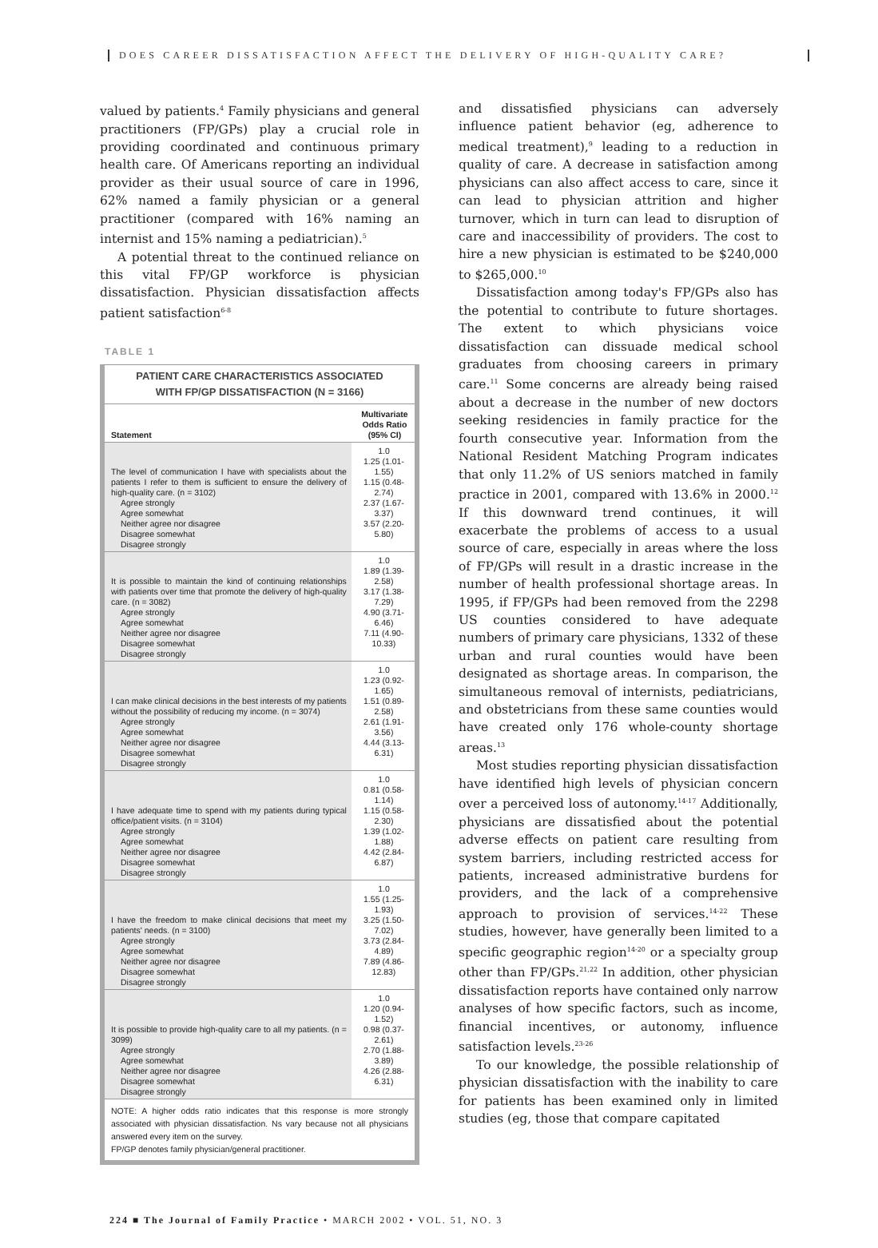DOES CAREER DISSATISFACTION AFFECT THE DELIVERY OF HIGH-QUALITY CARE?
valued by patients.<sup>4</sup> Family physicians and general practitioners (FP/GPs) play a crucial role in providing coordinated and continuous primary health care. Of Americans reporting an individual provider as their usual source of care in 1996, 62% named a family physician or a general practitioner (compared with 16% naming an internist and 15% naming a pediatrician).<sup>5</sup>
A potential threat to the continued reliance on this vital FP/GP workforce is physician dissatisfaction. Physician dissatisfaction affects patient satisfaction<sup>6-8</sup>
TABLE 1
PATIENT CARE CHARACTERISTICS ASSOCIATED
WITH FP/GP DISSATISFACTION (N = 3166)
| Statement | Multivariate Odds Ratio (95% CI) |
| --- | --- |
| The level of communication I have with specialists about the patients I refer to them is sufficient to ensure the delivery of high-quality care. (n = 3102) Agree strongly Agree somewhat Neither agree nor disagree Disagree somewhat Disagree strongly | 1.0 1.25 (1.01-1.55) 1.15 (0.48-2.74) 2.37 (1.67-3.37) 3.57 (2.20-5.80) |
| It is possible to maintain the kind of continuing relationships with patients over time that promote the delivery of high-quality care. (n = 3082) Agree strongly Agree somewhat Neither agree nor disagree Disagree somewhat Disagree strongly | 1.0 1.89 (1.39-2.58) 3.17 (1.38-7.29) 4.90 (3.71-6.46) 7.11 (4.90-10.33) |
| I can make clinical decisions in the best interests of my patients without the possibility of reducing my income. (n = 3074) Agree strongly Agree somewhat Neither agree nor disagree Disagree somewhat Disagree strongly | 1.0 1.23 (0.92-1.65) 1.51 (0.89-2.58) 2.61 (1.91-3.56) 4.44 (3.13-6.31) |
| I have adequate time to spend with my patients during typical office/patient visits. (n = 3104) Agree strongly Agree somewhat Neither agree nor disagree Disagree somewhat Disagree strongly | 1.0 0.81 (0.58-1.14) 1.15 (0.58-2.30) 1.39 (1.02-1.88) 4.42 (2.84-6.87) |
| I have the freedom to make clinical decisions that meet my patients' needs. (n = 3100) Agree strongly Agree somewhat Neither agree nor disagree Disagree somewhat Disagree strongly | 1.0 1.55 (1.25-1.93) 3.25 (1.50-7.02) 3.73 (2.84-4.89) 7.89 (4.86-12.83) |
| It is possible to provide high-quality care to all my patients. (n = 3099) Agree strongly Agree somewhat Neither agree nor disagree Disagree somewhat Disagree strongly | 1.0 1.20 (0.94-1.52) 0.98 (0.37-2.61) 2.70 (1.88-3.89) 4.26 (2.88-6.31) |
NOTE: A higher odds ratio indicates that this response is more strongly associated with physician dissatisfaction. Ns vary because not all physicians answered every item on the survey.
FP/GP denotes family physician/general practitioner.
and dissatisfied physicians can adversely influence patient behavior (eg, adherence to medical treatment),<sup>9</sup> leading to a reduction in quality of care. A decrease in satisfaction among physicians can also affect access to care, since it can lead to physician attrition and higher turnover, which in turn can lead to disruption of care and inaccessibility of providers. The cost to hire a new physician is estimated to be $240,000 to $265,000.<sup>10</sup>
Dissatisfaction among today's FP/GPs also has the potential to contribute to future shortages. The extent to which physicians voice dissatisfaction can dissuade medical school graduates from choosing careers in primary care.<sup>11</sup> Some concerns are already being raised about a decrease in the number of new doctors seeking residencies in family practice for the fourth consecutive year. Information from the National Resident Matching Program indicates that only 11.2% of US seniors matched in family practice in 2001, compared with 13.6% in 2000.<sup>12</sup> If this downward trend continues, it will exacerbate the problems of access to a usual source of care, especially in areas where the loss of FP/GPs will result in a drastic increase in the number of health professional shortage areas. In 1995, if FP/GPs had been removed from the 2298 US counties considered to have adequate numbers of primary care physicians, 1332 of these urban and rural counties would have been designated as shortage areas. In comparison, the simultaneous removal of internists, pediatricians, and obstetricians from these same counties would have created only 176 whole-county shortage areas.<sup>13</sup>
Most studies reporting physician dissatisfaction have identified high levels of physician concern over a perceived loss of autonomy.<sup>14-17</sup> Additionally, physicians are dissatisfied about the potential adverse effects on patient care resulting from system barriers, including restricted access for patients, increased administrative burdens for providers, and the lack of a comprehensive approach to provision of services.<sup>14-22</sup> These studies, however, have generally been limited to a specific geographic region<sup>14-20</sup> or a specialty group other than FP/GPs.<sup>21,22</sup> In addition, other physician dissatisfaction reports have contained only narrow analyses of how specific factors, such as income, financial incentives, or autonomy, influence satisfaction levels.<sup>23-26</sup>
To our knowledge, the possible relationship of physician dissatisfaction with the inability to care for patients has been examined only in limited studies (eg, those that compare capitated
224 ■ The Journal of Family Practice • MARCH 2002 • VOL. 51, NO. 3